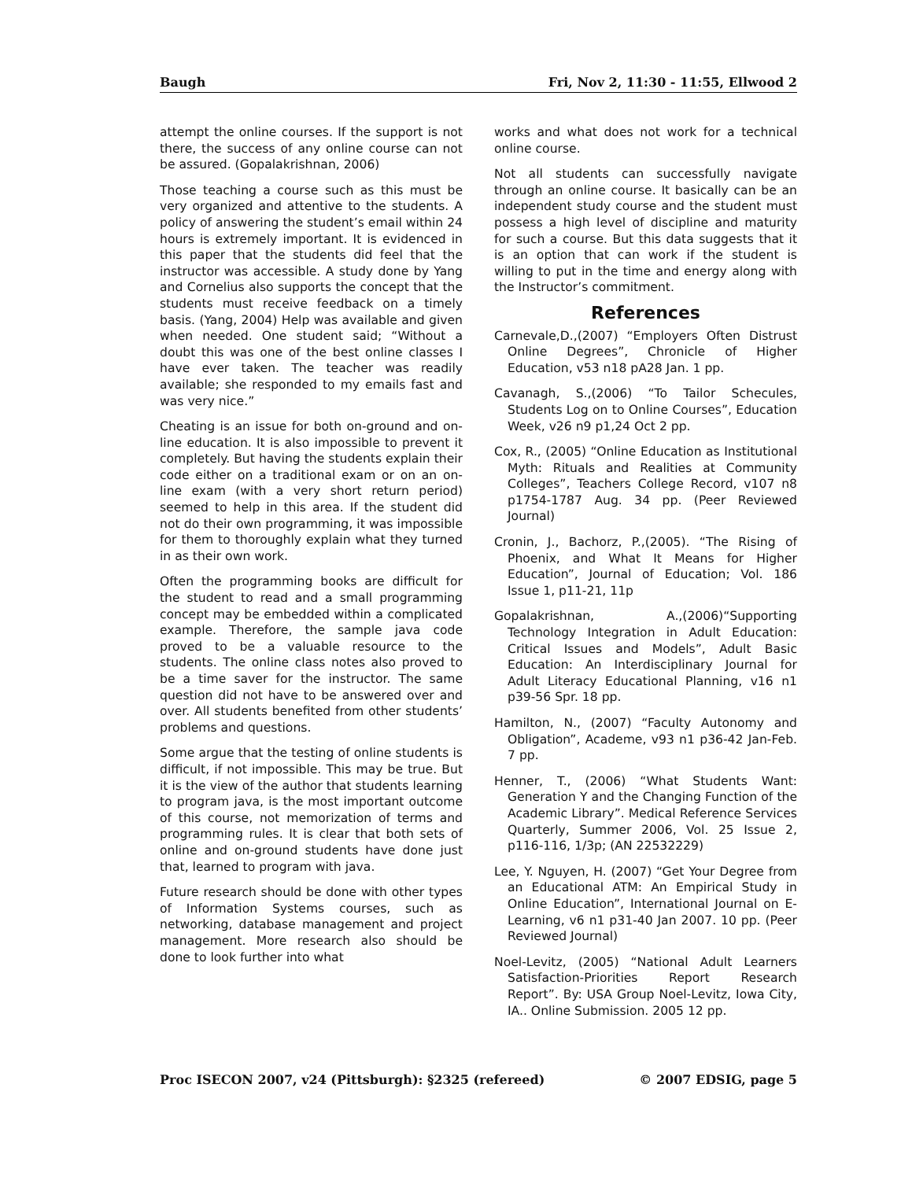Baugh Fri, Nov 2, 11:30 - 11:55, Ellwood 2
attempt the online courses. If the support is not there, the success of any online course can not be assured. (Gopalakrishnan, 2006)
Those teaching a course such as this must be very organized and attentive to the students. A policy of answering the student’s email within 24 hours is extremely important. It is evidenced in this paper that the students did feel that the instructor was accessible. A study done by Yang and Cornelius also supports the concept that the students must receive feedback on a timely basis. (Yang, 2004) Help was available and given when needed. One student said; “Without a doubt this was one of the best online classes I have ever taken. The teacher was readily available; she responded to my emails fast and was very nice.”
Cheating is an issue for both on-ground and on-line education. It is also impossible to prevent it completely. But having the students explain their code either on a traditional exam or on an on-line exam (with a very short return period) seemed to help in this area. If the student did not do their own programming, it was impossible for them to thoroughly explain what they turned in as their own work.
Often the programming books are difficult for the student to read and a small programming concept may be embedded within a complicated example. Therefore, the sample java code proved to be a valuable resource to the students. The online class notes also proved to be a time saver for the instructor. The same question did not have to be answered over and over. All students benefited from other students’ problems and questions.
Some argue that the testing of online students is difficult, if not impossible. This may be true. But it is the view of the author that students learning to program java, is the most important outcome of this course, not memorization of terms and programming rules. It is clear that both sets of online and on-ground students have done just that, learned to program with java.
Future research should be done with other types of Information Systems courses, such as networking, database management and project management. More research also should be done to look further into what
works and what does not work for a technical online course.
Not all students can successfully navigate through an online course. It basically can be an independent study course and the student must possess a high level of discipline and maturity for such a course. But this data suggests that it is an option that can work if the student is willing to put in the time and energy along with the Instructor’s commitment.
References
Carnevale,D.,(2007) “Employers Often Distrust Online Degrees”, Chronicle of Higher Education, v53 n18 pA28 Jan. 1 pp.
Cavanagh, S.,(2006) “To Tailor Schecules, Students Log on to Online Courses”, Education Week, v26 n9 p1,24 Oct 2 pp.
Cox, R., (2005) “Online Education as Institutional Myth: Rituals and Realities at Community Colleges”, Teachers College Record, v107 n8 p1754-1787 Aug. 34 pp. (Peer Reviewed Journal)
Cronin, J., Bachorz, P.,(2005). “The Rising of Phoenix, and What It Means for Higher Education”, Journal of Education; Vol. 186 Issue 1, p11-21, 11p
Gopalakrishnan, A.,(2006)“Supporting Technology Integration in Adult Education: Critical Issues and Models”, Adult Basic Education: An Interdisciplinary Journal for Adult Literacy Educational Planning, v16 n1 p39-56 Spr. 18 pp.
Hamilton, N., (2007) “Faculty Autonomy and Obligation”, Academe, v93 n1 p36-42 Jan-Feb. 7 pp.
Henner, T., (2006) “What Students Want: Generation Y and the Changing Function of the Academic Library”. Medical Reference Services Quarterly, Summer 2006, Vol. 25 Issue 2, p116-116, 1/3p; (AN 22532229)
Lee, Y. Nguyen, H. (2007) “Get Your Degree from an Educational ATM: An Empirical Study in Online Education”, International Journal on E-Learning, v6 n1 p31-40 Jan 2007. 10 pp. (Peer Reviewed Journal)
Noel-Levitz, (2005) “National Adult Learners Satisfaction-Priorities Report Research Report”. By: USA Group Noel-Levitz, Iowa City, IA.. Online Submission. 2005 12 pp.
Proc ISECON 2007, v24 (Pittsburgh): §2325 (refereed) © 2007 EDSIG, page 5